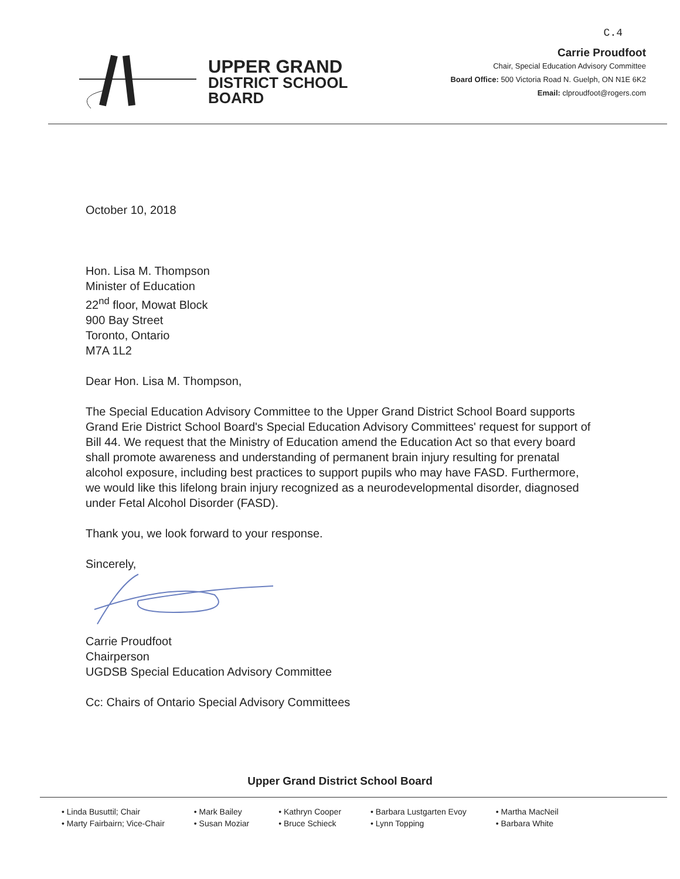UPPER GRAND
DISTRICT SCHOOL
BOARD
C.4
Carrie Proudfoot
Chair, Special Education Advisory Committee
Board Office: 500 Victoria Road N. Guelph, ON N1E 6K2
Email: clproudfoot@rogers.com
October 10, 2018
Hon. Lisa M. Thompson
Minister of Education
22<sup>nd</sup> floor, Mowat Block
900 Bay Street
Toronto, Ontario
M7A 1L2
Dear Hon. Lisa M. Thompson,
The Special Education Advisory Committee to the Upper Grand District School Board supports Grand Erie District School Board's Special Education Advisory Committees' request for support of Bill 44. We request that the Ministry of Education amend the Education Act so that every board shall promote awareness and understanding of permanent brain injury resulting for prenatal alcohol exposure, including best practices to support pupils who may have FASD. Furthermore, we would like this lifelong brain injury recognized as a neurodevelopmental disorder, diagnosed under Fetal Alcohol Disorder (FASD).
Thank you, we look forward to your response.
Sincerely,
Carrie Proudfoot
Chairperson
UGDSB Special Education Advisory Committee
Cc: Chairs of Ontario Special Advisory Committees
Upper Grand District School Board
• Linda Busuttil; Chair
• Marty Fairbairn; Vice-Chair
• Mark Bailey
• Susan Moziar
• Kathryn Cooper
• Bruce Schieck
• Barbara Lustgarten Evoy
• Lynn Topping
• Martha MacNeil
• Barbara White